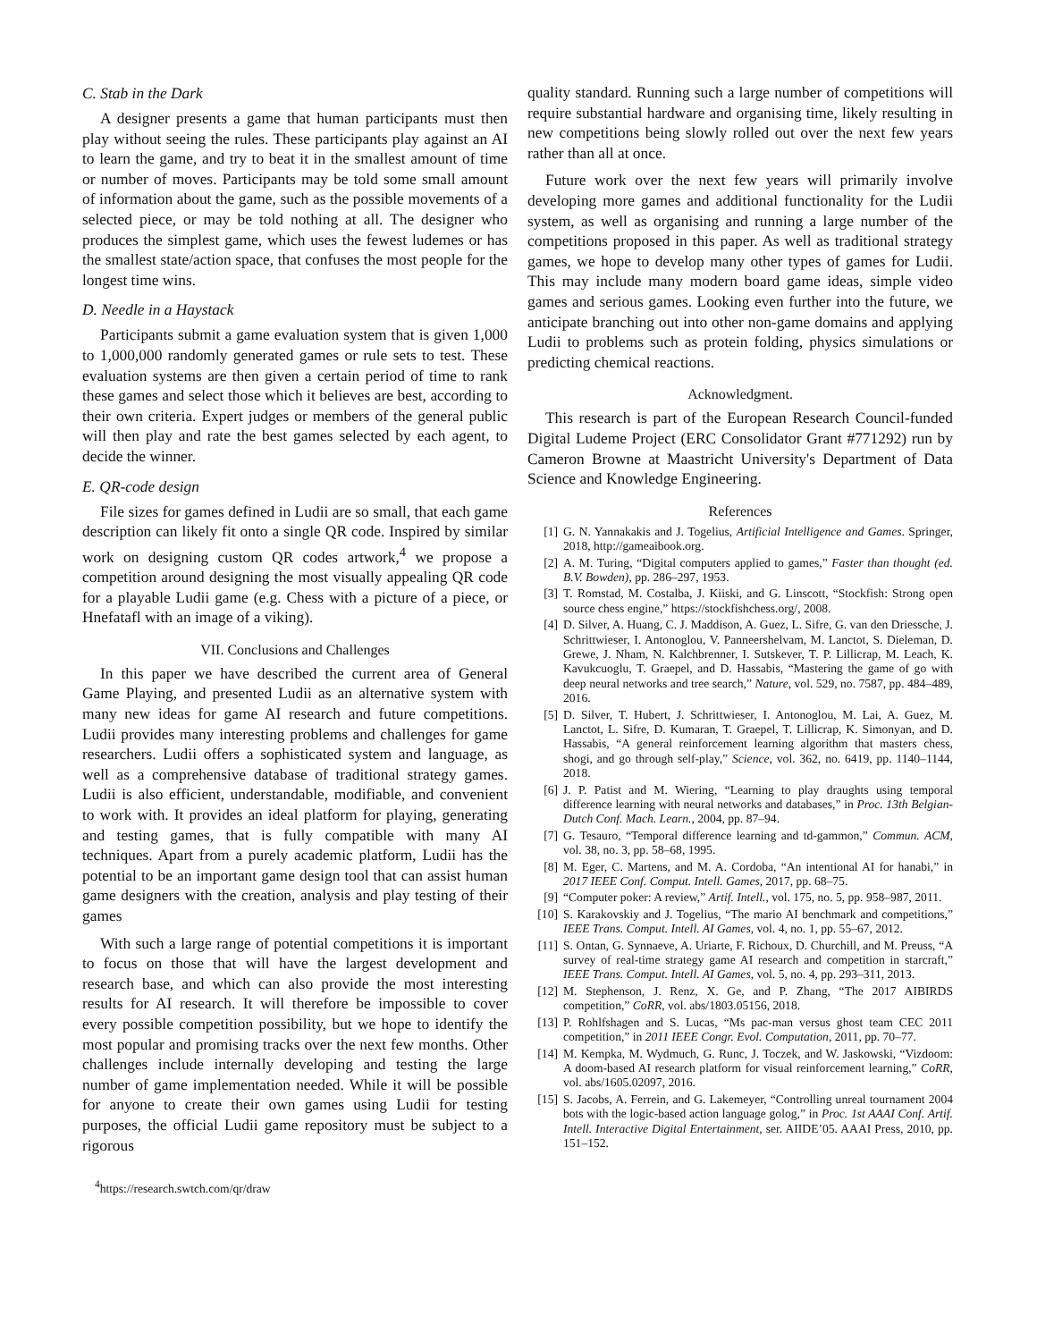C. Stab in the Dark
A designer presents a game that human participants must then play without seeing the rules. These participants play against an AI to learn the game, and try to beat it in the smallest amount of time or number of moves. Participants may be told some small amount of information about the game, such as the possible movements of a selected piece, or may be told nothing at all. The designer who produces the simplest game, which uses the fewest ludemes or has the smallest state/action space, that confuses the most people for the longest time wins.
D. Needle in a Haystack
Participants submit a game evaluation system that is given 1,000 to 1,000,000 randomly generated games or rule sets to test. These evaluation systems are then given a certain period of time to rank these games and select those which it believes are best, according to their own criteria. Expert judges or members of the general public will then play and rate the best games selected by each agent, to decide the winner.
E. QR-code design
File sizes for games defined in Ludii are so small, that each game description can likely fit onto a single QR code. Inspired by similar work on designing custom QR codes artwork,<sup>4</sup> we propose a competition around designing the most visually appealing QR code for a playable Ludii game (e.g. Chess with a picture of a piece, or Hnefatafl with an image of a viking).
VII. Conclusions and Challenges
In this paper we have described the current area of General Game Playing, and presented Ludii as an alternative system with many new ideas for game AI research and future competitions. Ludii provides many interesting problems and challenges for game researchers. Ludii offers a sophisticated system and language, as well as a comprehensive database of traditional strategy games. Ludii is also efficient, understandable, modifiable, and convenient to work with. It provides an ideal platform for playing, generating and testing games, that is fully compatible with many AI techniques. Apart from a purely academic platform, Ludii has the potential to be an important game design tool that can assist human game designers with the creation, analysis and play testing of their games
With such a large range of potential competitions it is important to focus on those that will have the largest development and research base, and which can also provide the most interesting results for AI research. It will therefore be impossible to cover every possible competition possibility, but we hope to identify the most popular and promising tracks over the next few months. Other challenges include internally developing and testing the large number of game implementation needed. While it will be possible for anyone to create their own games using Ludii for testing purposes, the official Ludii game repository must be subject to a rigorous
<sup>4</sup> https://research.swtch.com/qr/draw
quality standard. Running such a large number of competitions will require substantial hardware and organising time, likely resulting in new competitions being slowly rolled out over the next few years rather than all at once.
Future work over the next few years will primarily involve developing more games and additional functionality for the Ludii system, as well as organising and running a large number of the competitions proposed in this paper. As well as traditional strategy games, we hope to develop many other types of games for Ludii. This may include many modern board game ideas, simple video games and serious games. Looking even further into the future, we anticipate branching out into other non-game domains and applying Ludii to problems such as protein folding, physics simulations or predicting chemical reactions.
Acknowledgment.
This research is part of the European Research Council-funded Digital Ludeme Project (ERC Consolidator Grant #771292) run by Cameron Browne at Maastricht University's Department of Data Science and Knowledge Engineering.
References
[1] G. N. Yannakakis and J. Togelius, Artificial Intelligence and Games. Springer, 2018, http://gameaibook.org.
[2] A. M. Turing, “Digital computers applied to games,” Faster than thought (ed. B.V. Bowden), pp. 286–297, 1953.
[3] T. Romstad, M. Costalba, J. Kiiski, and G. Linscott, “Stockfish: Strong open source chess engine,” https://stockfishchess.org/, 2008.
[4] D. Silver, A. Huang, C. J. Maddison, A. Guez, L. Sifre, G. van den Driessche, J. Schrittwieser, I. Antonoglou, V. Panneershelvam, M. Lanctot, S. Dieleman, D. Grewe, J. Nham, N. Kalchbrenner, I. Sutskever, T. P. Lillicrap, M. Leach, K. Kavukcuoglu, T. Graepel, and D. Hassabis, “Mastering the game of go with deep neural networks and tree search,” Nature, vol. 529, no. 7587, pp. 484–489, 2016.
[5] D. Silver, T. Hubert, J. Schrittwieser, I. Antonoglou, M. Lai, A. Guez, M. Lanctot, L. Sifre, D. Kumaran, T. Graepel, T. Lillicrap, K. Simonyan, and D. Hassabis, “A general reinforcement learning algorithm that masters chess, shogi, and go through self-play,” Science, vol. 362, no. 6419, pp. 1140–1144, 2018.
[6] J. P. Patist and M. Wiering, “Learning to play draughts using temporal difference learning with neural networks and databases,” in Proc. 13th Belgian-Dutch Conf. Mach. Learn., 2004, pp. 87–94.
[7] G. Tesauro, “Temporal difference learning and td-gammon,” Commun. ACM, vol. 38, no. 3, pp. 58–68, 1995.
[8] M. Eger, C. Martens, and M. A. Cordoba, “An intentional AI for hanabi,” in 2017 IEEE Conf. Comput. Intell. Games, 2017, pp. 68–75.
[9] “Computer poker: A review,” Artif. Intell., vol. 175, no. 5, pp. 958–987, 2011.
[10] S. Karakovskiy and J. Togelius, “The mario AI benchmark and competitions,” IEEE Trans. Comput. Intell. AI Games, vol. 4, no. 1, pp. 55–67, 2012.
[11] S. Ontan, G. Synnaeve, A. Uriarte, F. Richoux, D. Churchill, and M. Preuss, “A survey of real-time strategy game AI research and competition in starcraft,” IEEE Trans. Comput. Intell. AI Games, vol. 5, no. 4, pp. 293–311, 2013.
[12] M. Stephenson, J. Renz, X. Ge, and P. Zhang, “The 2017 AIBIRDS competition,” CoRR, vol. abs/1803.05156, 2018.
[13] P. Rohlfshagen and S. Lucas, “Ms pac-man versus ghost team CEC 2011 competition,” in 2011 IEEE Congr. Evol. Computation, 2011, pp. 70–77.
[14] M. Kempka, M. Wydmuch, G. Runc, J. Toczek, and W. Jaskowski, “Vizdoom: A doom-based AI research platform for visual reinforcement learning,” CoRR, vol. abs/1605.02097, 2016.
[15] S. Jacobs, A. Ferrein, and G. Lakemeyer, “Controlling unreal tournament 2004 bots with the logic-based action language golog,” in Proc. 1st AAAI Conf. Artif. Intell. Interactive Digital Entertainment, ser. AIIDE’05. AAAI Press, 2010, pp. 151–152.